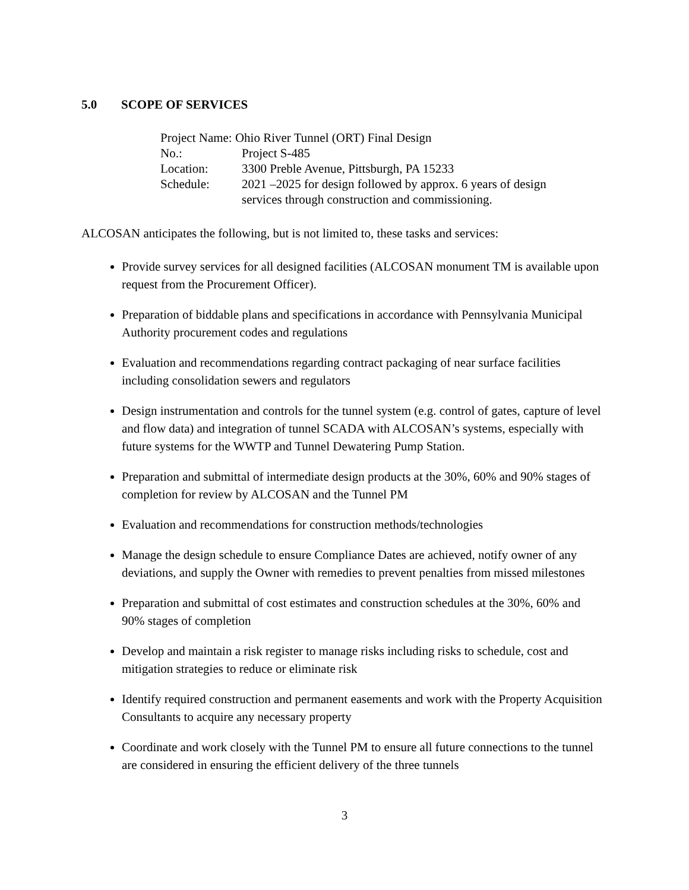5.0 SCOPE OF SERVICES
| Project Name: Ohio River Tunnel (ORT) Final Design | |
| No.: | Project S-485 |
| Location: | 3300 Preble Avenue, Pittsburgh, PA 15233 |
| Schedule: | 2021 –2025 for design followed by approx. 6 years of design services through construction and commissioning. |
ALCOSAN anticipates the following, but is not limited to, these tasks and services:
Provide survey services for all designed facilities (ALCOSAN monument TM is available upon request from the Procurement Officer).
Preparation of biddable plans and specifications in accordance with Pennsylvania Municipal Authority procurement codes and regulations
Evaluation and recommendations regarding contract packaging of near surface facilities including consolidation sewers and regulators
Design instrumentation and controls for the tunnel system (e.g. control of gates, capture of level and flow data) and integration of tunnel SCADA with ALCOSAN’s systems, especially with future systems for the WWTP and Tunnel Dewatering Pump Station.
Preparation and submittal of intermediate design products at the 30%, 60% and 90% stages of completion for review by ALCOSAN and the Tunnel PM
Evaluation and recommendations for construction methods/technologies
Manage the design schedule to ensure Compliance Dates are achieved, notify owner of any deviations, and supply the Owner with remedies to prevent penalties from missed milestones
Preparation and submittal of cost estimates and construction schedules at the 30%, 60% and 90% stages of completion
Develop and maintain a risk register to manage risks including risks to schedule, cost and mitigation strategies to reduce or eliminate risk
Identify required construction and permanent easements and work with the Property Acquisition Consultants to acquire any necessary property
Coordinate and work closely with the Tunnel PM to ensure all future connections to the tunnel are considered in ensuring the efficient delivery of the three tunnels
3